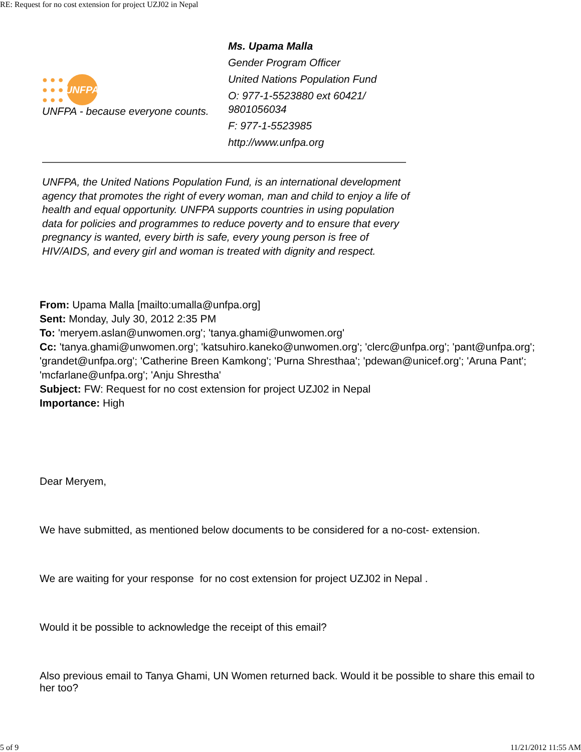RE: Request for no cost extension for project UZJ02 in Nepal
● ● ●
● ● ●
● ● ●
UNFPA
UNFPA - because everyone counts.
Ms. Upama Malla
Gender Program Officer
United Nations Population Fund
O: 977-1-5523880 ext 60421/ 9801056034
F: 977-1-5523985
http://www.unfpa.org
UNFPA, the United Nations Population Fund, is an international development agency that promotes the right of every woman, man and child to enjoy a life of health and equal opportunity. UNFPA supports countries in using population data for policies and programmes to reduce poverty and to ensure that every pregnancy is wanted, every birth is safe, every young person is free of HIV/AIDS, and every girl and woman is treated with dignity and respect.
From: Upama Malla [mailto:umalla@unfpa.org]
Sent: Monday, July 30, 2012 2:35 PM
To: 'meryem.aslan@unwomen.org'; 'tanya.ghami@unwomen.org'
Cc: 'tanya.ghami@unwomen.org'; 'katsuhiro.kaneko@unwomen.org'; 'clerc@unfpa.org'; 'pant@unfpa.org'; 'grandet@unfpa.org'; 'Catherine Breen Kamkong'; 'Purna Shresthaa'; 'pdewan@unicef.org'; 'Aruna Pant'; 'mcfarlane@unfpa.org'; 'Anju Shrestha'
Subject: FW: Request for no cost extension for project UZJ02 in Nepal
Importance: High
Dear Meryem,
We have submitted, as mentioned below documents to be considered for a no-cost- extension.
We are waiting for your response for no cost extension for project UZJ02 in Nepal .
Would it be possible to acknowledge the receipt of this email?
Also previous email to Tanya Ghami, UN Women returned back. Would it be possible to share this email to her too?
5 of 9 11/21/2012 11:55 AM